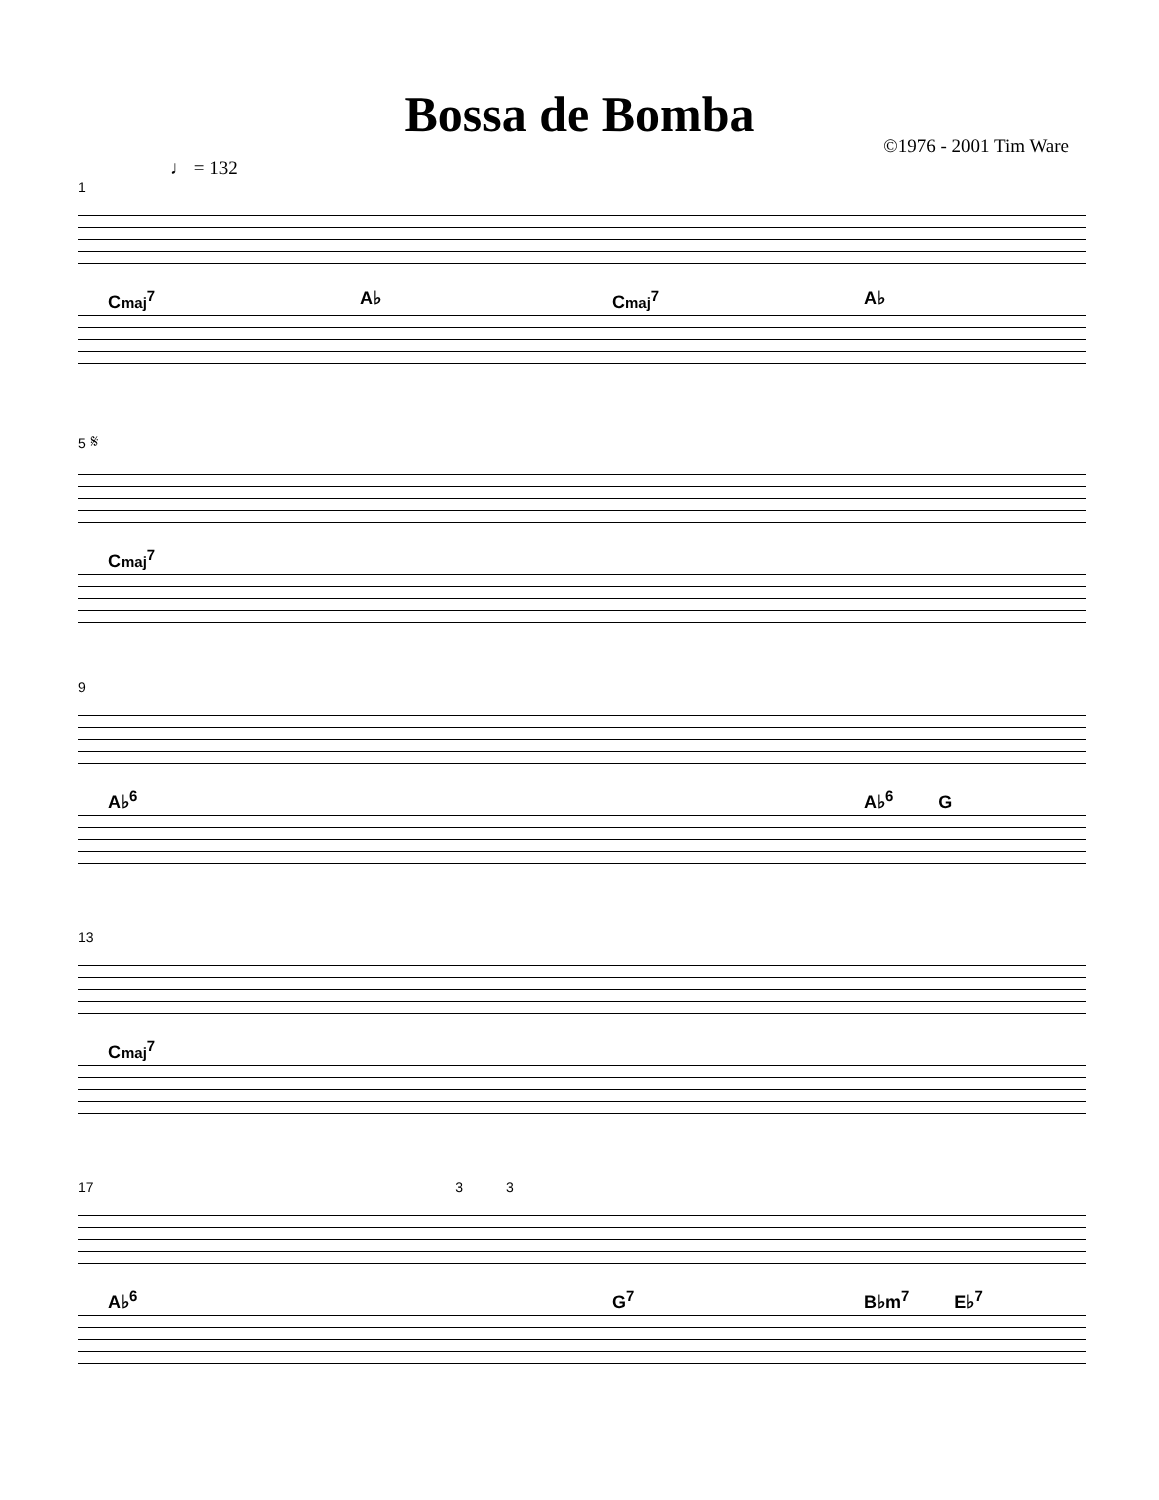Bossa de Bomba
©1976 - 2001 Tim Ware
♩ = 132
1
Cmaj<sup>7</sup> A♭ Cmaj<sup>7</sup> A♭
5 𝄋
Cmaj<sup>7</sup>
9
A♭<sup>6</sup> A♭<sup>6</sup> G
13
Cmaj<sup>7</sup>
17 3 3
A♭<sup>6</sup> G<sup>7</sup> B♭m<sup>7</sup> E♭<sup>7</sup>